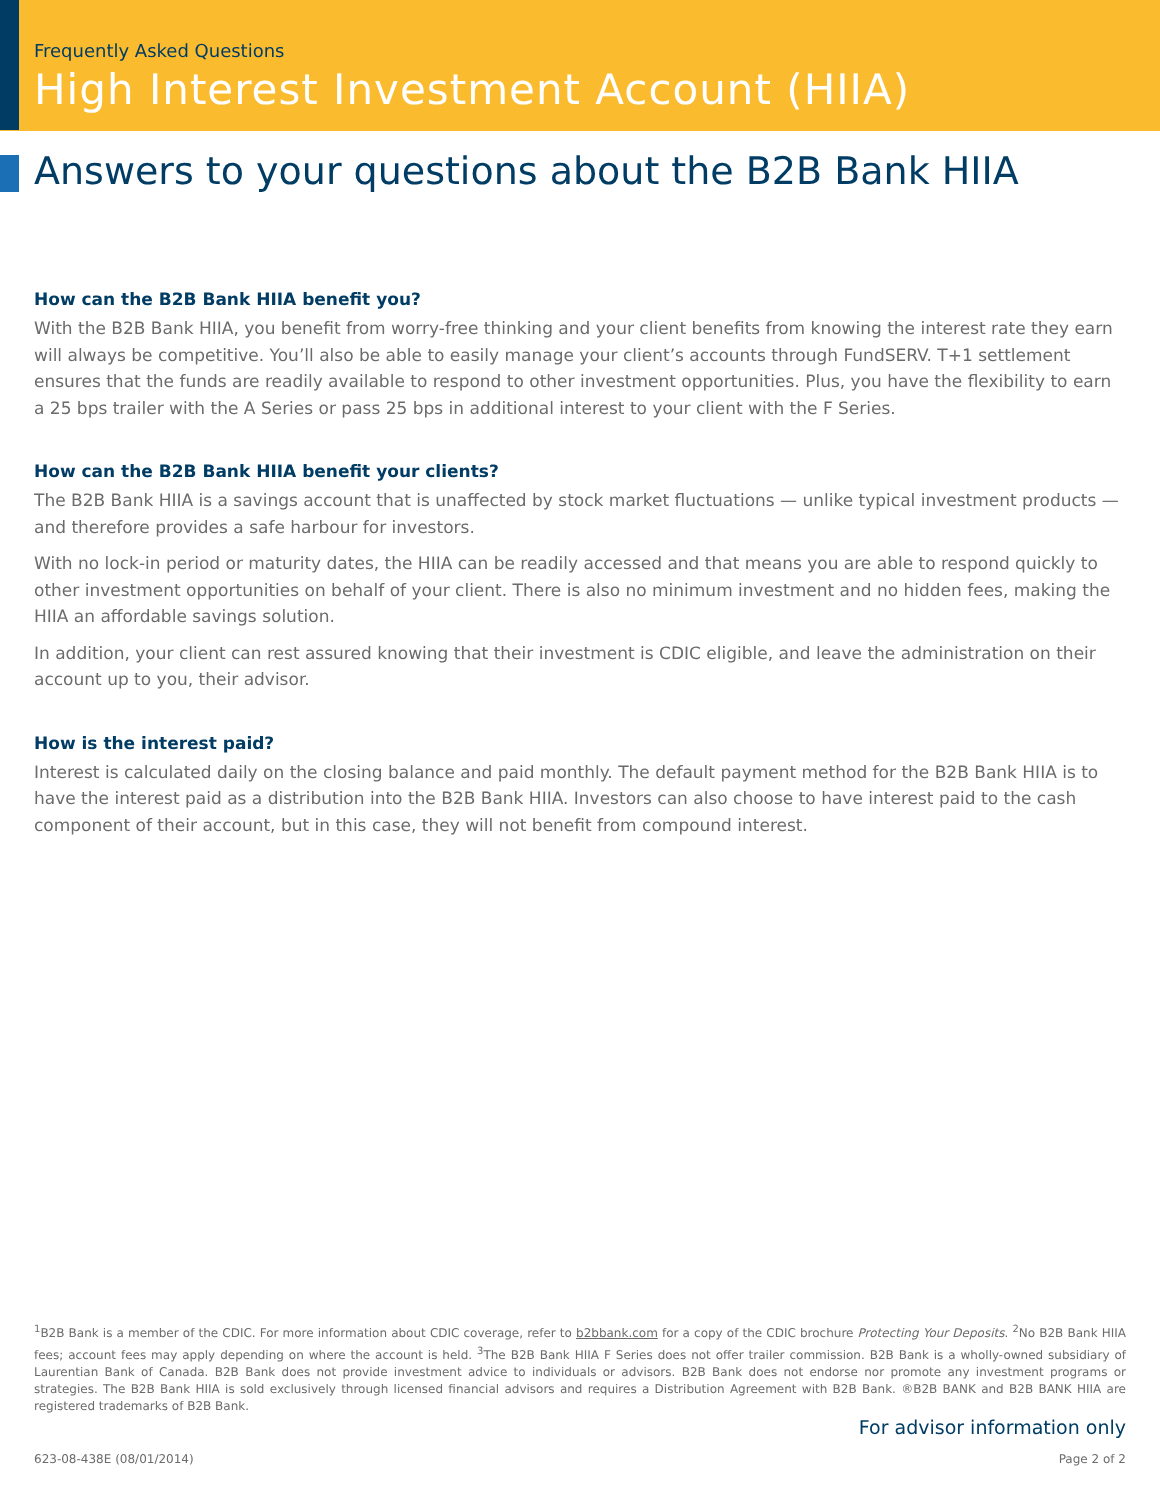Frequently Asked Questions
High Interest Investment Account (HIIA)
Answers to your questions about the B2B Bank HIIA
How can the B2B Bank HIIA benefit you?
With the B2B Bank HIIA, you benefit from worry-free thinking and your client benefits from knowing the interest rate they earn will always be competitive. You’ll also be able to easily manage your client’s accounts through FundSERV. T+1 settlement ensures that the funds are readily available to respond to other investment opportunities. Plus, you have the flexibility to earn a 25 bps trailer with the A Series or pass 25 bps in additional interest to your client with the F Series.
How can the B2B Bank HIIA benefit your clients?
The B2B Bank HIIA is a savings account that is unaffected by stock market fluctuations — unlike typical investment products — and therefore provides a safe harbour for investors.
With no lock-in period or maturity dates, the HIIA can be readily accessed and that means you are able to respond quickly to other investment opportunities on behalf of your client. There is also no minimum investment and no hidden fees, making the HIIA an affordable savings solution.
In addition, your client can rest assured knowing that their investment is CDIC eligible, and leave the administration on their account up to you, their advisor.
How is the interest paid?
Interest is calculated daily on the closing balance and paid monthly. The default payment method for the B2B Bank HIIA is to have the interest paid as a distribution into the B2B Bank HIIA. Investors can also choose to have interest paid to the cash component of their account, but in this case, they will not benefit from compound interest.
<sup>1</sup> B2B Bank is a member of the CDIC. For more information about CDIC coverage, refer to b2bbank.com for a copy of the CDIC brochure Protecting Your Deposits. <sup>2</sup>No B2B Bank HIIA fees; account fees may apply depending on where the account is held. <sup>3</sup>The B2B Bank HIIA F Series does not offer trailer commission. B2B Bank is a wholly-owned subsidiary of Laurentian Bank of Canada. B2B Bank does not provide investment advice to individuals or advisors. B2B Bank does not endorse nor promote any investment programs or strategies. The B2B Bank HIIA is sold exclusively through licensed financial advisors and requires a Distribution Agreement with B2B Bank. ®B2B BANK and B2B BANK HIIA are registered trademarks of B2B Bank.
For advisor information only
623-08-438E (08/01/2014) Page 2 of 2